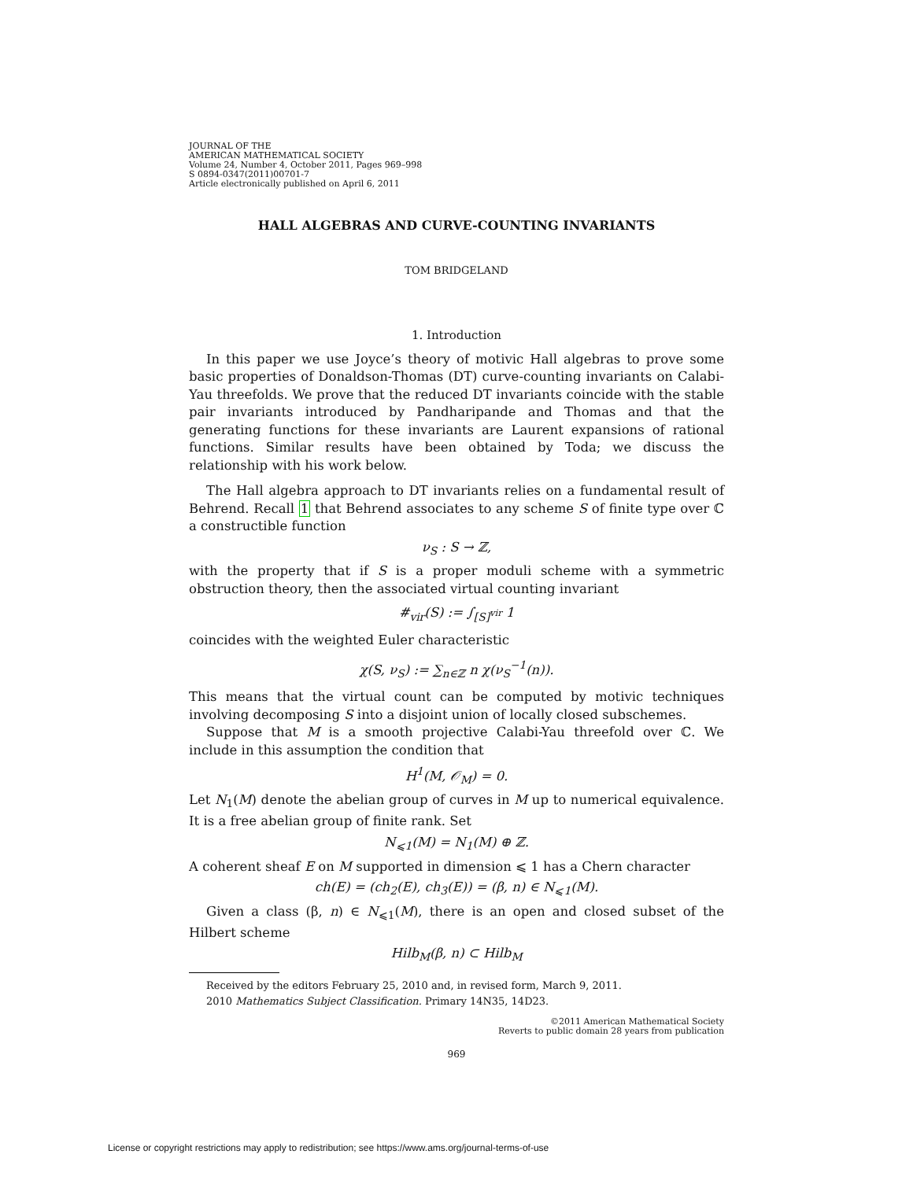JOURNAL OF THE
AMERICAN MATHEMATICAL SOCIETY
Volume 24, Number 4, October 2011, Pages 969–998
S 0894-0347(2011)00701-7
Article electronically published on April 6, 2011
HALL ALGEBRAS AND CURVE-COUNTING INVARIANTS
TOM BRIDGELAND
1. Introduction
In this paper we use Joyce’s theory of motivic Hall algebras to prove some basic properties of Donaldson-Thomas (DT) curve-counting invariants on Calabi-Yau threefolds. We prove that the reduced DT invariants coincide with the stable pair invariants introduced by Pandharipande and Thomas and that the generating functions for these invariants are Laurent expansions of rational functions. Similar results have been obtained by Toda; we discuss the relationship with his work below.
The Hall algebra approach to DT invariants relies on a fundamental result of Behrend. Recall 1 that Behrend associates to any scheme S of finite type over ℂ a constructible function
ν<sub>S</sub> : S → ℤ,
with the property that if S is a proper moduli scheme with a symmetric obstruction theory, then the associated virtual counting invariant
#<sub>vir</sub>(S) := ∫<sub>[S]<sup>vir</sup></sub> 1
coincides with the weighted Euler characteristic
χ(S, ν<sub>S</sub>) := ∑<sub>n∈ℤ</sub> n χ(ν<sub>S</sub><sup>−1</sup>(n)).
This means that the virtual count can be computed by motivic techniques involving decomposing S into a disjoint union of locally closed subschemes.
Suppose that M is a smooth projective Calabi-Yau threefold over ℂ. We include in this assumption the condition that
H<sup>1</sup>(M, 𝒪<sub>M</sub>) = 0.
Let N<sub>1</sub>(M) denote the abelian group of curves in M up to numerical equivalence. It is a free abelian group of finite rank. Set
N<sub>⩽1</sub>(M) = N<sub>1</sub>(M) ⊕ ℤ.
A coherent sheaf E on M supported in dimension ⩽ 1 has a Chern character
ch(E) = (ch<sub>2</sub>(E), ch<sub>3</sub>(E)) = (β, n) ∈ N<sub>⩽1</sub>(M).
Given a class (β, n) ∈ N<sub>⩽1</sub>(M), there is an open and closed subset of the Hilbert scheme
Hilb<sub>M</sub>(β, n) ⊂ Hilb<sub>M</sub>
Received by the editors February 25, 2010 and, in revised form, March 9, 2011.
2010 Mathematics Subject Classification. Primary 14N35, 14D23.
©2011 American Mathematical Society
Reverts to public domain 28 years from publication
969
License or copyright restrictions may apply to redistribution; see https://www.ams.org/journal-terms-of-use